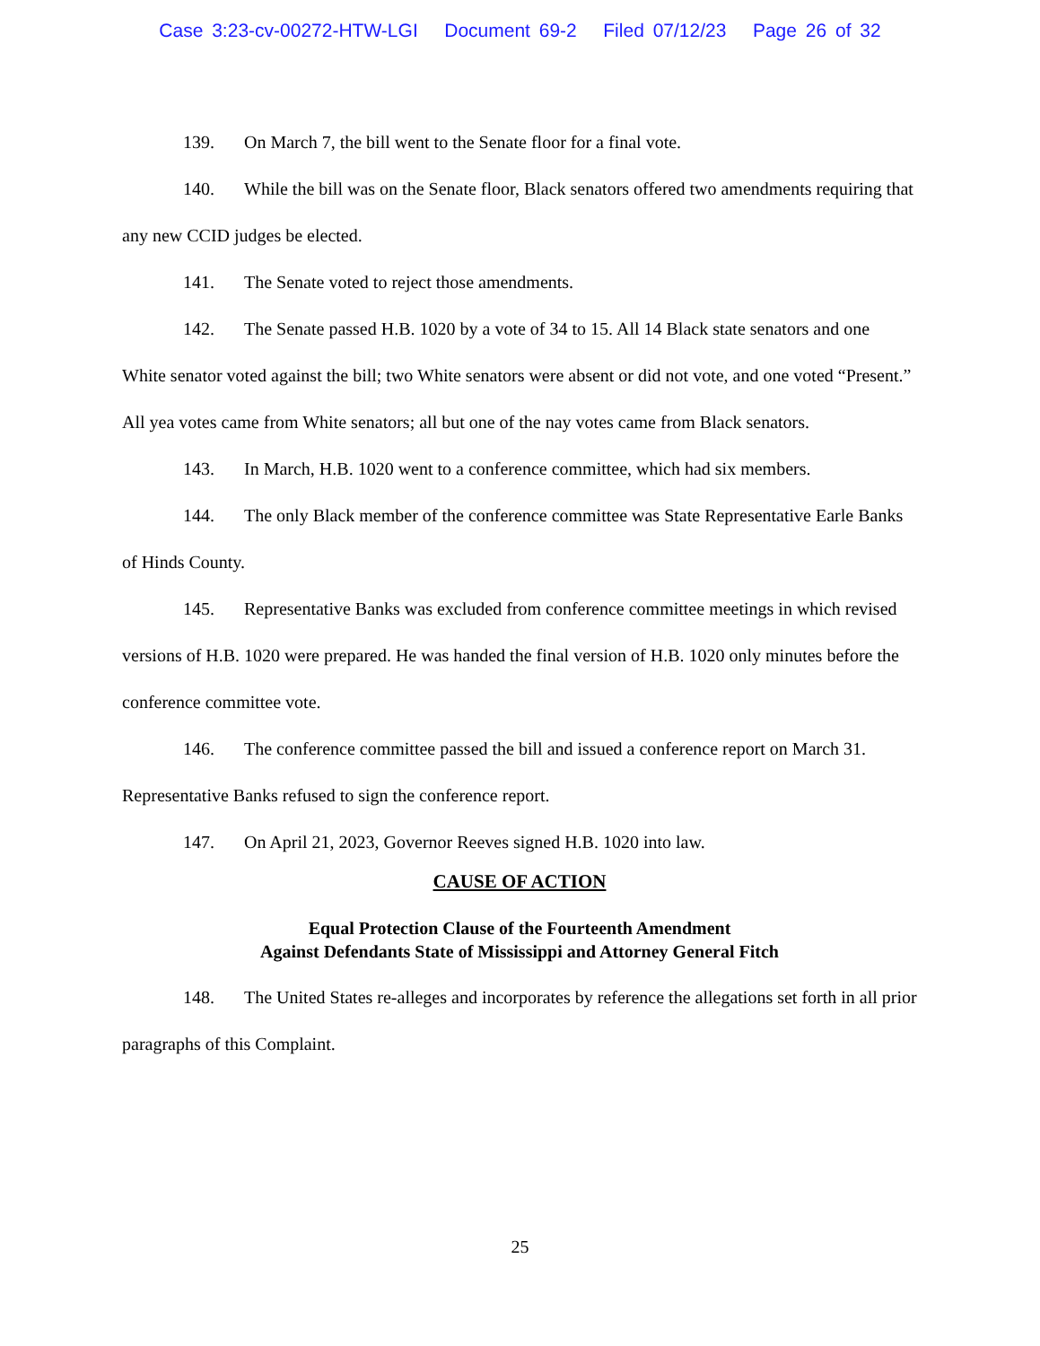Case 3:23-cv-00272-HTW-LGI Document 69-2 Filed 07/12/23 Page 26 of 32
139. On March 7, the bill went to the Senate floor for a final vote.
140. While the bill was on the Senate floor, Black senators offered two amendments requiring that any new CCID judges be elected.
141. The Senate voted to reject those amendments.
142. The Senate passed H.B. 1020 by a vote of 34 to 15. All 14 Black state senators and one White senator voted against the bill; two White senators were absent or did not vote, and one voted “Present.” All yea votes came from White senators; all but one of the nay votes came from Black senators.
143. In March, H.B. 1020 went to a conference committee, which had six members.
144. The only Black member of the conference committee was State Representative Earle Banks of Hinds County.
145. Representative Banks was excluded from conference committee meetings in which revised versions of H.B. 1020 were prepared. He was handed the final version of H.B. 1020 only minutes before the conference committee vote.
146. The conference committee passed the bill and issued a conference report on March 31. Representative Banks refused to sign the conference report.
147. On April 21, 2023, Governor Reeves signed H.B. 1020 into law.
CAUSE OF ACTION
Equal Protection Clause of the Fourteenth Amendment
Against Defendants State of Mississippi and Attorney General Fitch
148. The United States re-alleges and incorporates by reference the allegations set forth in all prior paragraphs of this Complaint.
25